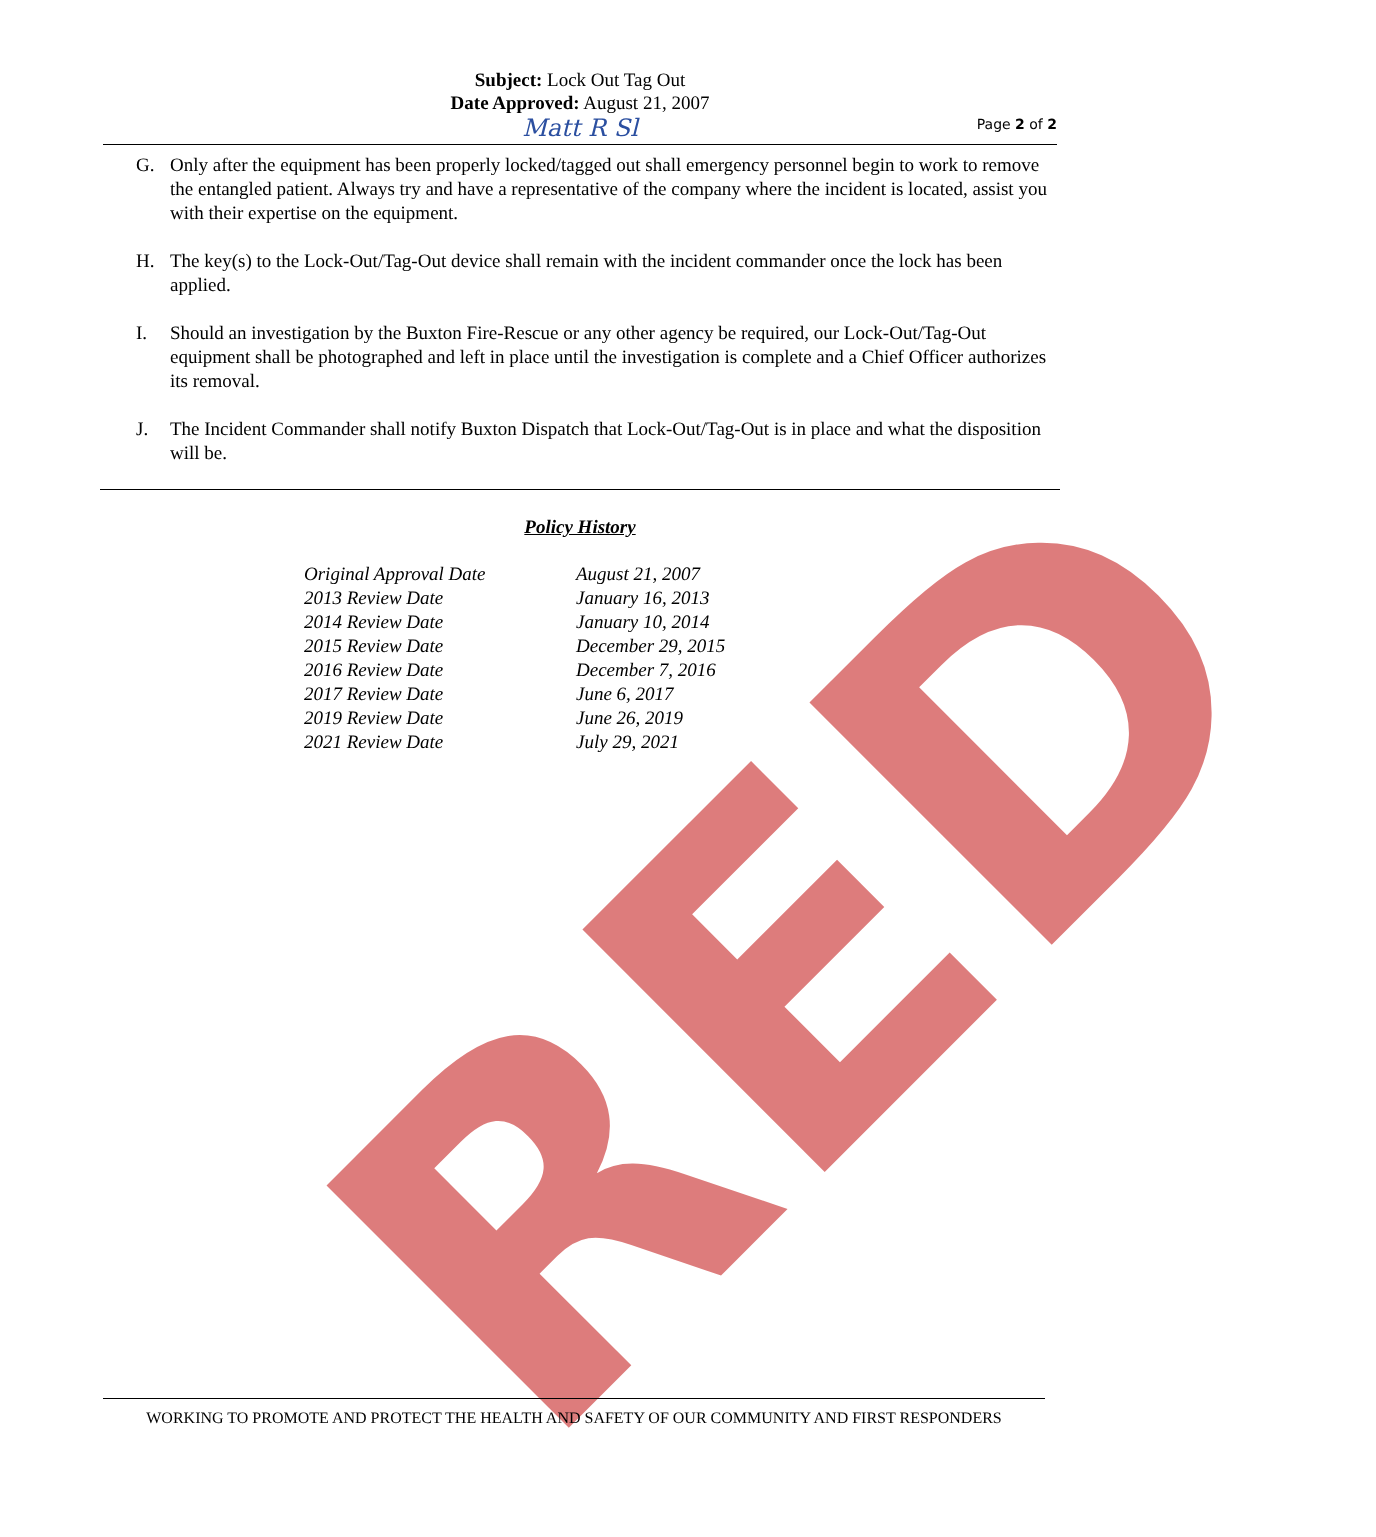Subject: Lock Out Tag Out
Date Approved: August 21, 2007
Page 2 of 2
Matt R Sl
G. Only after the equipment has been properly locked/tagged out shall emergency personnel begin to work to remove the entangled patient. Always try and have a representative of the company where the incident is located, assist you with their expertise on the equipment.
H. The key(s) to the Lock-Out/Tag-Out device shall remain with the incident commander once the lock has been applied.
I. Should an investigation by the Buxton Fire-Rescue or any other agency be required, our Lock-Out/Tag-Out equipment shall be photographed and left in place until the investigation is complete and a Chief Officer authorizes its removal.
J. The Incident Commander shall notify Buxton Dispatch that Lock-Out/Tag-Out is in place and what the disposition will be.
Policy History
| Original Approval Date | August 21, 2007 |
| 2013 Review Date | January 16, 2013 |
| 2014 Review Date | January 10, 2014 |
| 2015 Review Date | December 29, 2015 |
| 2016 Review Date | December 7, 2016 |
| 2017 Review Date | June 6, 2017 |
| 2019 Review Date | June 26, 2019 |
| 2021 Review Date | July 29, 2021 |
RED
WORKING TO PROMOTE AND PROTECT THE HEALTH AND SAFETY OF OUR COMMUNITY AND FIRST RESPONDERS